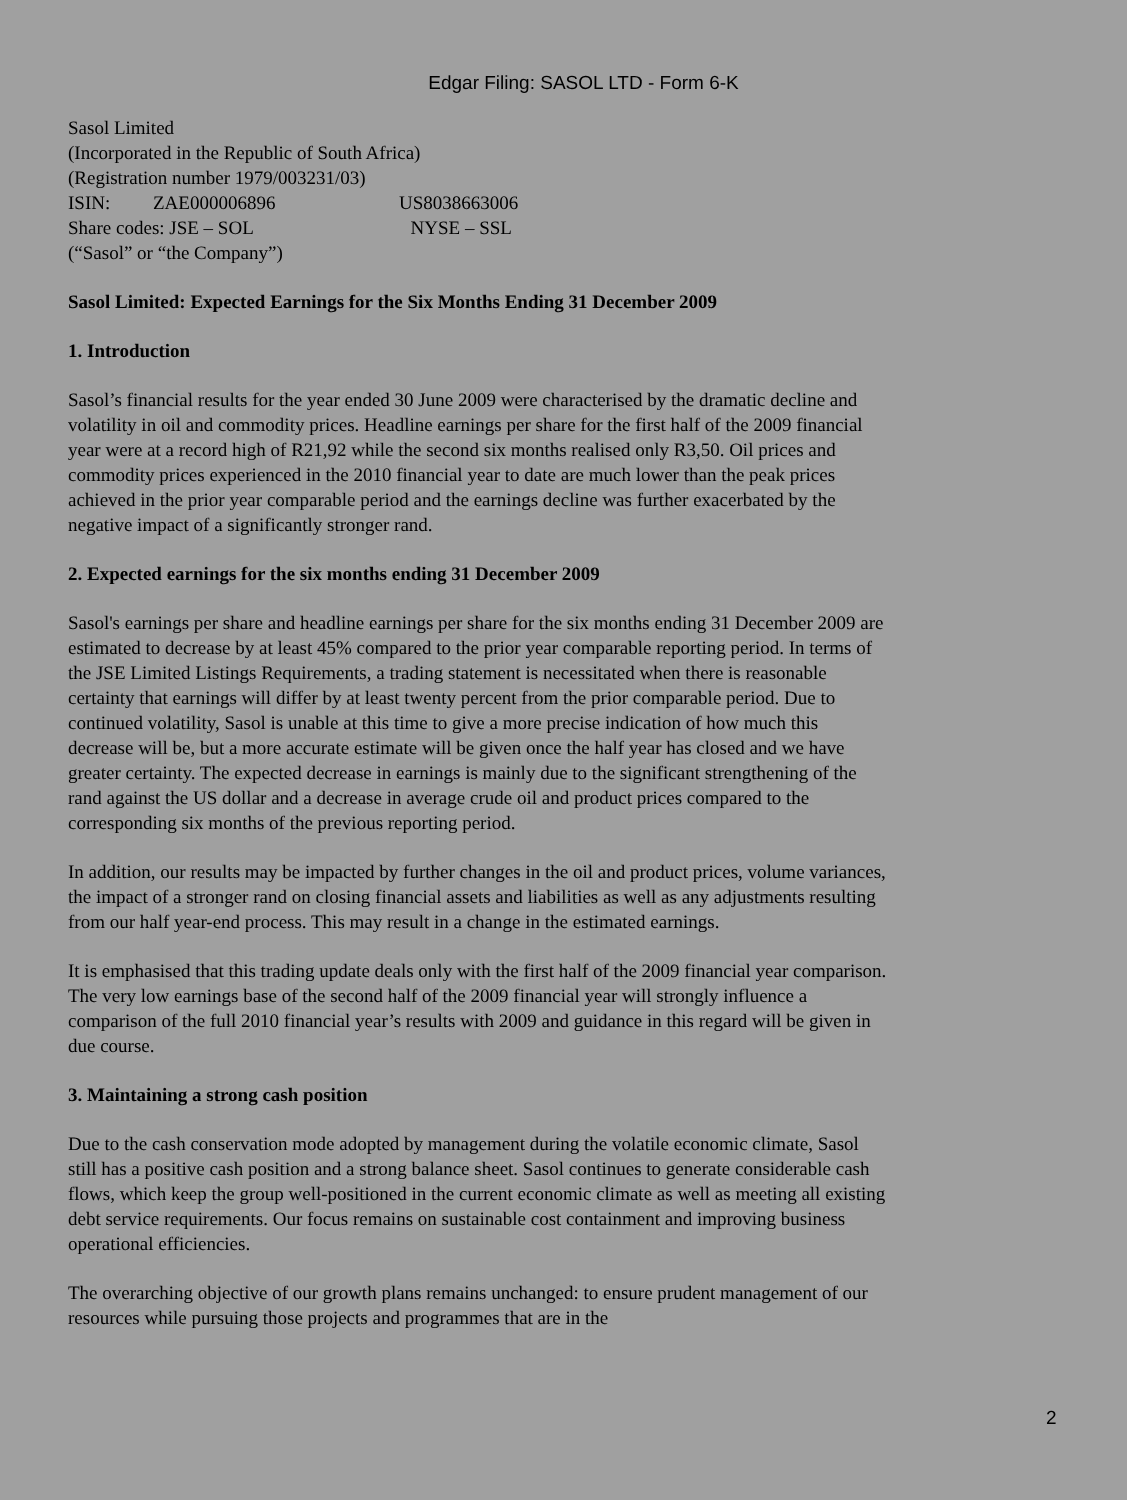Edgar Filing: SASOL LTD - Form 6-K
Sasol Limited
(Incorporated in the Republic of South Africa)
(Registration number 1979/003231/03)
ISIN: ZAE000006896 US8038663006
Share codes: JSE – SOL NYSE – SSL
(“Sasol” or “the Company”)
Sasol Limited: Expected Earnings for the Six Months Ending 31 December 2009
1. Introduction
Sasol’s financial results for the year ended 30 June 2009 were characterised by the dramatic decline and volatility in oil and commodity prices. Headline earnings per share for the first half of the 2009 financial year were at a record high of R21,92 while the second six months realised only R3,50. Oil prices and commodity prices experienced in the 2010 financial year to date are much lower than the peak prices achieved in the prior year comparable period and the earnings decline was further exacerbated by the negative impact of a significantly stronger rand.
2. Expected earnings for the six months ending 31 December 2009
Sasol's earnings per share and headline earnings per share for the six months ending 31 December 2009 are estimated to decrease by at least 45% compared to the prior year comparable reporting period. In terms of the JSE Limited Listings Requirements, a trading statement is necessitated when there is reasonable certainty that earnings will differ by at least twenty percent from the prior comparable period. Due to continued volatility, Sasol is unable at this time to give a more precise indication of how much this decrease will be, but a more accurate estimate will be given once the half year has closed and we have greater certainty. The expected decrease in earnings is mainly due to the significant strengthening of the rand against the US dollar and a decrease in average crude oil and product prices compared to the corresponding six months of the previous reporting period.
In addition, our results may be impacted by further changes in the oil and product prices, volume variances, the impact of a stronger rand on closing financial assets and liabilities as well as any adjustments resulting from our half year-end process. This may result in a change in the estimated earnings.
It is emphasised that this trading update deals only with the first half of the 2009 financial year comparison. The very low earnings base of the second half of the 2009 financial year will strongly influence a comparison of the full 2010 financial year’s results with 2009 and guidance in this regard will be given in due course.
3. Maintaining a strong cash position
Due to the cash conservation mode adopted by management during the volatile economic climate, Sasol still has a positive cash position and a strong balance sheet. Sasol continues to generate considerable cash flows, which keep the group well-positioned in the current economic climate as well as meeting all existing debt service requirements. Our focus remains on sustainable cost containment and improving business operational efficiencies.
The overarching objective of our growth plans remains unchanged: to ensure prudent management of our resources while pursuing those projects and programmes that are in the
2